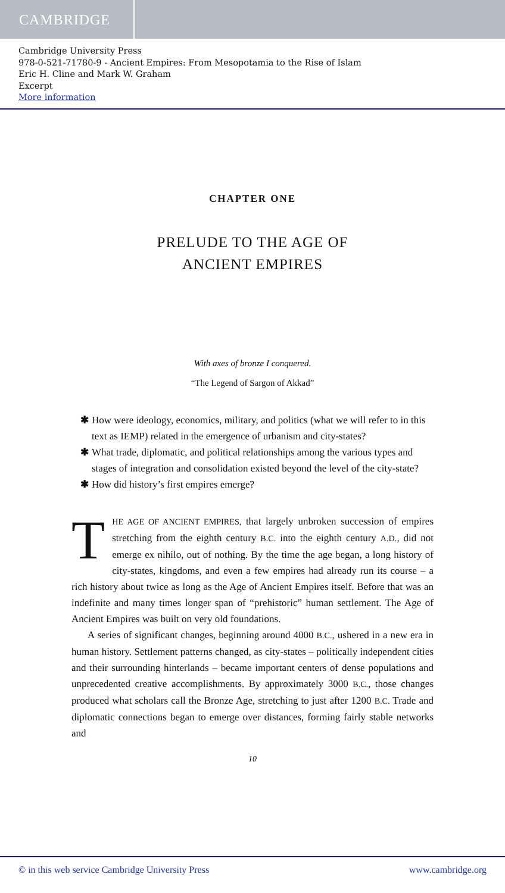CAMBRIDGE
Cambridge University Press
978-0-521-71780-9 - Ancient Empires: From Mesopotamia to the Rise of Islam
Eric H. Cline and Mark W. Graham
Excerpt
More information
CHAPTER ONE
PRELUDE TO THE AGE OF
ANCIENT EMPIRES
With axes of bronze I conquered.
“The Legend of Sargon of Akkad”
✱ How were ideology, economics, military, and politics (what we will refer to in this text as IEMP) related in the emergence of urbanism and city-states?
✱ What trade, diplomatic, and political relationships among the various types and stages of integration and consolidation existed beyond the level of the city-state?
✱ How did history’s first empires emerge?
THE AGE OF ANCIENT EMPIRES, that largely unbroken succession of empires stretching from the eighth century B.C. into the eighth century A.D., did not emerge ex nihilo, out of nothing. By the time the age began, a long history of city-states, kingdoms, and even a few empires had already run its course – a rich history about twice as long as the Age of Ancient Empires itself. Before that was an indefinite and many times longer span of “prehistoric” human settlement. The Age of Ancient Empires was built on very old foundations.
A series of significant changes, beginning around 4000 B.C., ushered in a new era in human history. Settlement patterns changed, as city-states – politically independent cities and their surrounding hinterlands – became important centers of dense populations and unprecedented creative accomplishments. By approximately 3000 B.C., those changes produced what scholars call the Bronze Age, stretching to just after 1200 B.C. Trade and diplomatic connections began to emerge over distances, forming fairly stable networks and
10
© in this web service Cambridge University Press www.cambridge.org